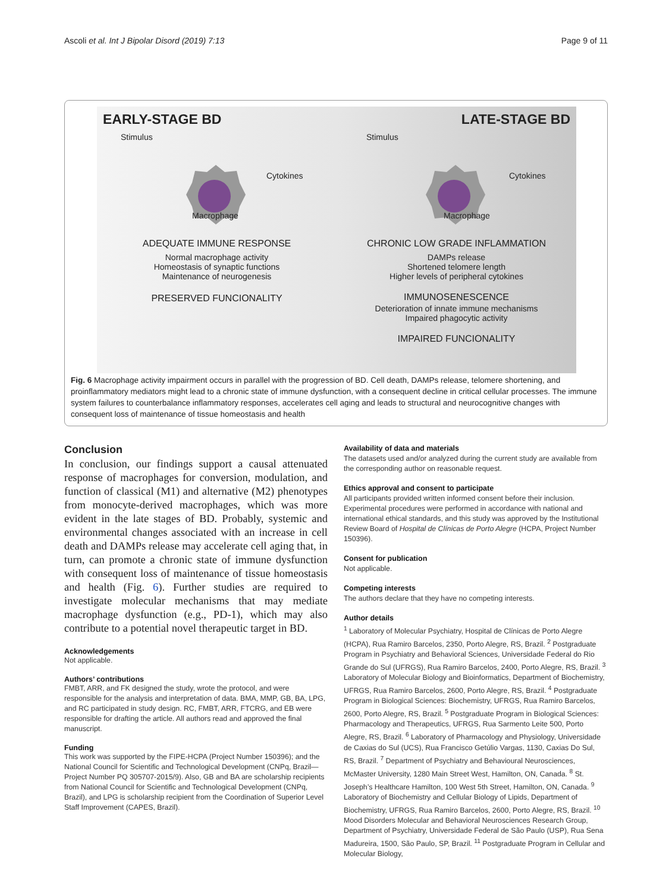Ascoli et al. Int J Bipolar Disord (2019) 7:13 Page 9 of 11
EARLY-STAGE BD
Stimulus
Cytokines
Macrophage
ADEQUATE IMMUNE RESPONSE
Normal macrophage activity
Homeostasis of synaptic functions
Maintenance of neurogenesis
PRESERVED FUNCIONALITY
LATE-STAGE BD
Stimulus
Cytokines
Macrophage
CHRONIC LOW GRADE INFLAMMATION
DAMPs release
Shortened telomere length
Higher levels of peripheral cytokines
IMMUNOSENESCENCE
Deterioration of innate immune mechanisms
Impaired phagocytic activity
IMPAIRED FUNCIONALITY
Fig. 6 Macrophage activity impairment occurs in parallel with the progression of BD. Cell death, DAMPs release, telomere shortening, and proinflammatory mediators might lead to a chronic state of immune dysfunction, with a consequent decline in critical cellular processes. The immune system failures to counterbalance inflammatory responses, accelerates cell aging and leads to structural and neurocognitive changes with consequent loss of maintenance of tissue homeostasis and health
Conclusion
In conclusion, our findings support a causal attenuated response of macrophages for conversion, modulation, and function of classical (M1) and alternative (M2) phenotypes from monocyte-derived macrophages, which was more evident in the late stages of BD. Probably, systemic and environmental changes associated with an increase in cell death and DAMPs release may accelerate cell aging that, in turn, can promote a chronic state of immune dysfunction with consequent loss of maintenance of tissue homeostasis and health (Fig. 6). Further studies are required to investigate molecular mechanisms that may mediate macrophage dysfunction (e.g., PD-1), which may also contribute to a potential novel therapeutic target in BD.
Acknowledgements
Not applicable.
Authors’ contributions
FMBT, ARR, and FK designed the study, wrote the protocol, and were responsible for the analysis and interpretation of data. BMA, MMP, GB, BA, LPG, and RC participated in study design. RC, FMBT, ARR, FTCRG, and EB were responsible for drafting the article. All authors read and approved the final manuscript.
Funding
This work was supported by the FIPE-HCPA (Project Number 150396); and the National Council for Scientific and Technological Development (CNPq, Brazil—Project Number PQ 305707-2015/9). Also, GB and BA are scholarship recipients from National Council for Scientific and Technological Development (CNPq, Brazil), and LPG is scholarship recipient from the Coordination of Superior Level Staff Improvement (CAPES, Brazil).
Availability of data and materials
The datasets used and/or analyzed during the current study are available from the corresponding author on reasonable request.
Ethics approval and consent to participate
All participants provided written informed consent before their inclusion. Experimental procedures were performed in accordance with national and international ethical standards, and this study was approved by the Institutional Review Board of Hospital de Clínicas de Porto Alegre (HCPA, Project Number 150396).
Consent for publication
Not applicable.
Competing interests
The authors declare that they have no competing interests.
Author details
<sup>1</sup> Laboratory of Molecular Psychiatry, Hospital de Clínicas de Porto Alegre (HCPA), Rua Ramiro Barcelos, 2350, Porto Alegre, RS, Brazil. <sup>2</sup> Postgraduate Program in Psychiatry and Behavioral Sciences, Universidade Federal do Rio Grande do Sul (UFRGS), Rua Ramiro Barcelos, 2400, Porto Alegre, RS, Brazil. <sup>3</sup> Laboratory of Molecular Biology and Bioinformatics, Department of Biochemistry, UFRGS, Rua Ramiro Barcelos, 2600, Porto Alegre, RS, Brazil. <sup>4</sup> Postgraduate Program in Biological Sciences: Biochemistry, UFRGS, Rua Ramiro Barcelos, 2600, Porto Alegre, RS, Brazil. <sup>5</sup> Postgraduate Program in Biological Sciences: Pharmacology and Therapeutics, UFRGS, Rua Sarmento Leite 500, Porto Alegre, RS, Brazil. <sup>6</sup> Laboratory of Pharmacology and Physiology, Universidade de Caxias do Sul (UCS), Rua Francisco Getúlio Vargas, 1130, Caxias Do Sul, RS, Brazil. <sup>7</sup> Department of Psychiatry and Behavioural Neurosciences, McMaster University, 1280 Main Street West, Hamilton, ON, Canada. <sup>8</sup> St. Joseph’s Healthcare Hamilton, 100 West 5th Street, Hamilton, ON, Canada. <sup>9</sup> Laboratory of Biochemistry and Cellular Biology of Lipids, Department of Biochemistry, UFRGS, Rua Ramiro Barcelos, 2600, Porto Alegre, RS, Brazil. <sup>10</sup> Mood Disorders Molecular and Behavioral Neurosciences Research Group, Department of Psychiatry, Universidade Federal de São Paulo (USP), Rua Sena Madureira, 1500, São Paulo, SP, Brazil. <sup>11</sup> Postgraduate Program in Cellular and Molecular Biology,